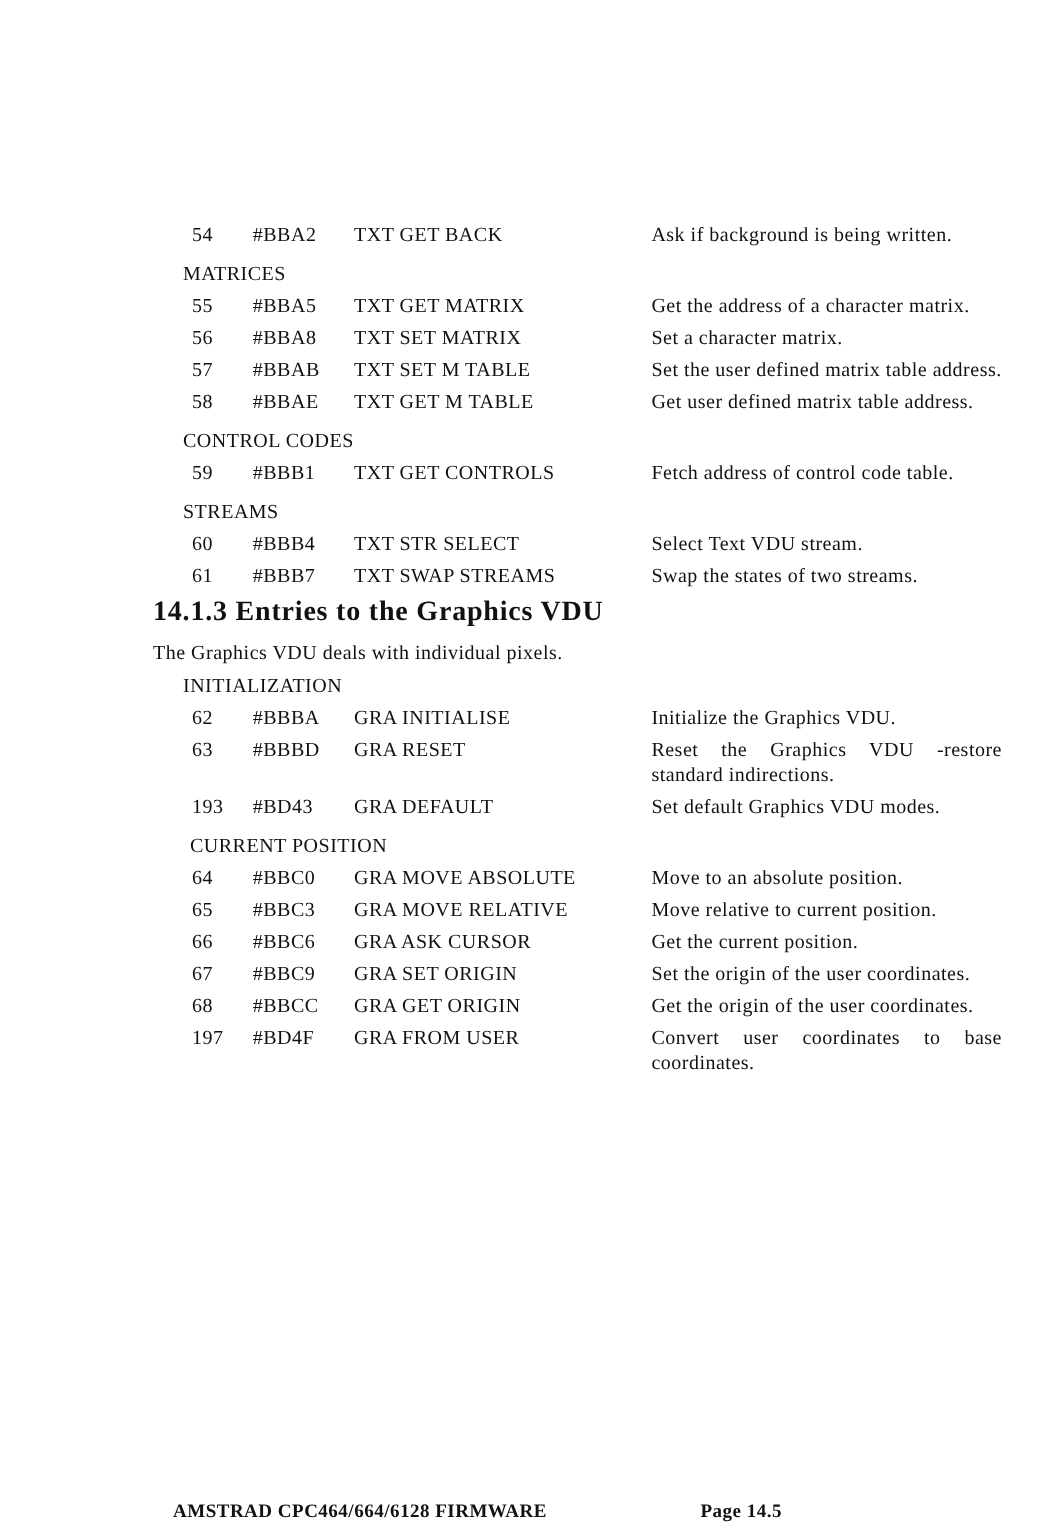| 54 | #BBA2 | TXT GET BACK | Ask if background is being written. |
MATRICES
| 55 | #BBA5 | TXT GET MATRIX | Get the address of a character matrix. |
| 56 | #BBA8 | TXT SET MATRIX | Set a character matrix. |
| 57 | #BBAB | TXT SET M TABLE | Set the user defined matrix table address. |
| 58 | #BBAE | TXT GET M TABLE | Get user defined matrix table address. |
CONTROL CODES
| 59 | #BBB1 | TXT GET CONTROLS | Fetch address of control code table. |
STREAMS
| 60 | #BBB4 | TXT STR SELECT | Select Text VDU stream. |
| 61 | #BBB7 | TXT SWAP STREAMS | Swap the states of two streams. |
14.1.3 Entries to the Graphics VDU
The Graphics VDU deals with individual pixels.
INITIALIZATION
| 62 | #BBBA | GRA INITIALISE | Initialize the Graphics VDU. |
| 63 | #BBBD | GRA RESET | Reset the Graphics VDU -restore standard indirections. |
| 193 | #BD43 | GRA DEFAULT | Set default Graphics VDU modes. |
CURRENT POSITION
| 64 | #BBC0 | GRA MOVE ABSOLUTE | Move to an absolute position. |
| 65 | #BBC3 | GRA MOVE RELATIVE | Move relative to current position. |
| 66 | #BBC6 | GRA ASK CURSOR | Get the current position. |
| 67 | #BBC9 | GRA SET ORIGIN | Set the origin of the user coordinates. |
| 68 | #BBCC | GRA GET ORIGIN | Get the origin of the user coordinates. |
| 197 | #BD4F | GRA FROM USER | Convert user coordinates to base coordinates. |
AMSTRAD CPC464/664/6128 FIRMWARE Page 14.5